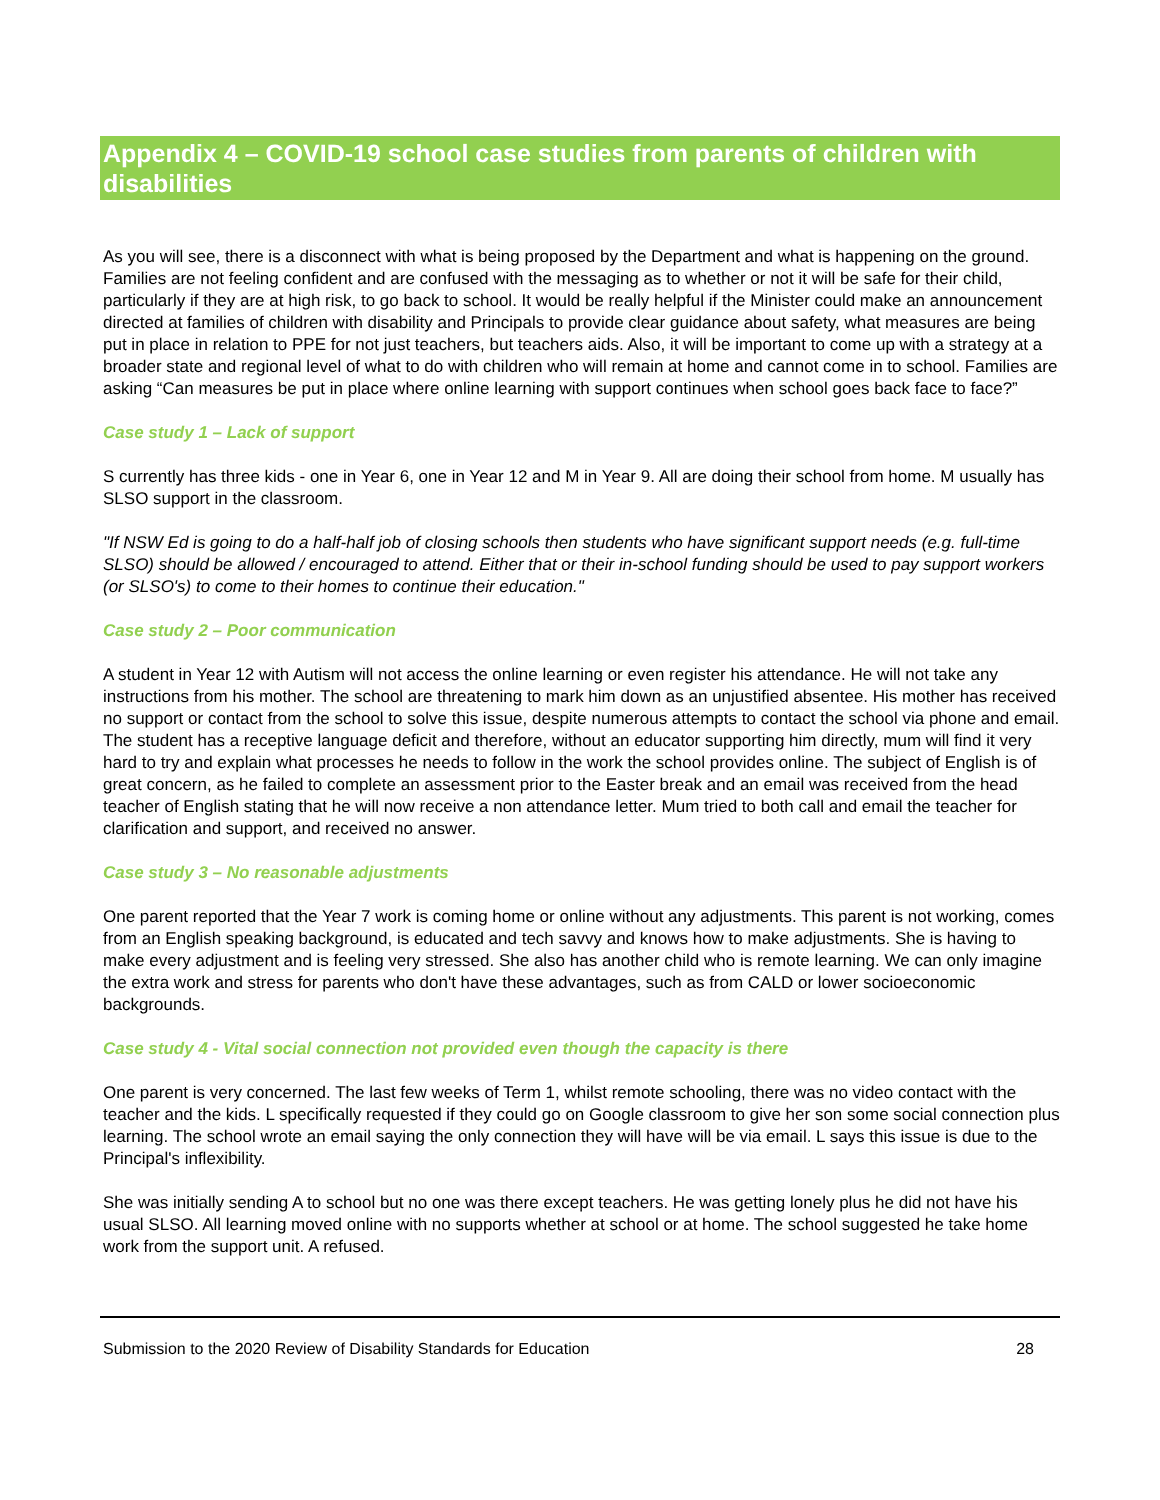Appendix 4 – COVID-19 school case studies from parents of children with disabilities
As you will see, there is a disconnect with what is being proposed by the Department and what is happening on the ground. Families are not feeling confident and are confused with the messaging as to whether or not it will be safe for their child, particularly if they are at high risk, to go back to school. It would be really helpful if the Minister could make an announcement directed at families of children with disability and Principals to provide clear guidance about safety, what measures are being put in place in relation to PPE for not just teachers, but teachers aids. Also, it will be important to come up with a strategy at a broader state and regional level of what to do with children who will remain at home and cannot come in to school. Families are asking “Can measures be put in place where online learning with support continues when school goes back face to face?”
Case study 1 – Lack of support
S currently has three kids - one in Year 6, one in Year 12 and M in Year 9. All are doing their school from home. M usually has SLSO support in the classroom.
"If NSW Ed is going to do a half-half job of closing schools then students who have significant support needs (e.g. full-time SLSO) should be allowed / encouraged to attend. Either that or their in-school funding should be used to pay support workers (or SLSO's) to come to their homes to continue their education."
Case study 2 – Poor communication
A student in Year 12 with Autism will not access the online learning or even register his attendance. He will not take any instructions from his mother. The school are threatening to mark him down as an unjustified absentee. His mother has received no support or contact from the school to solve this issue, despite numerous attempts to contact the school via phone and email. The student has a receptive language deficit and therefore, without an educator supporting him directly, mum will find it very hard to try and explain what processes he needs to follow in the work the school provides online. The subject of English is of great concern, as he failed to complete an assessment prior to the Easter break and an email was received from the head teacher of English stating that he will now receive a non attendance letter. Mum tried to both call and email the teacher for clarification and support, and received no answer.
Case study 3 – No reasonable adjustments
One parent reported that the Year 7 work is coming home or online without any adjustments. This parent is not working, comes from an English speaking background, is educated and tech savvy and knows how to make adjustments. She is having to make every adjustment and is feeling very stressed. She also has another child who is remote learning. We can only imagine the extra work and stress for parents who don't have these advantages, such as from CALD or lower socioeconomic backgrounds.
Case study 4 - Vital social connection not provided even though the capacity is there
One parent is very concerned. The last few weeks of Term 1, whilst remote schooling, there was no video contact with the teacher and the kids. L specifically requested if they could go on Google classroom to give her son some social connection plus learning. The school wrote an email saying the only connection they will have will be via email. L says this issue is due to the Principal's inflexibility.
She was initially sending A to school but no one was there except teachers. He was getting lonely plus he did not have his usual SLSO. All learning moved online with no supports whether at school or at home. The school suggested he take home work from the support unit. A refused.
Submission to the 2020 Review of Disability Standards for Education 28